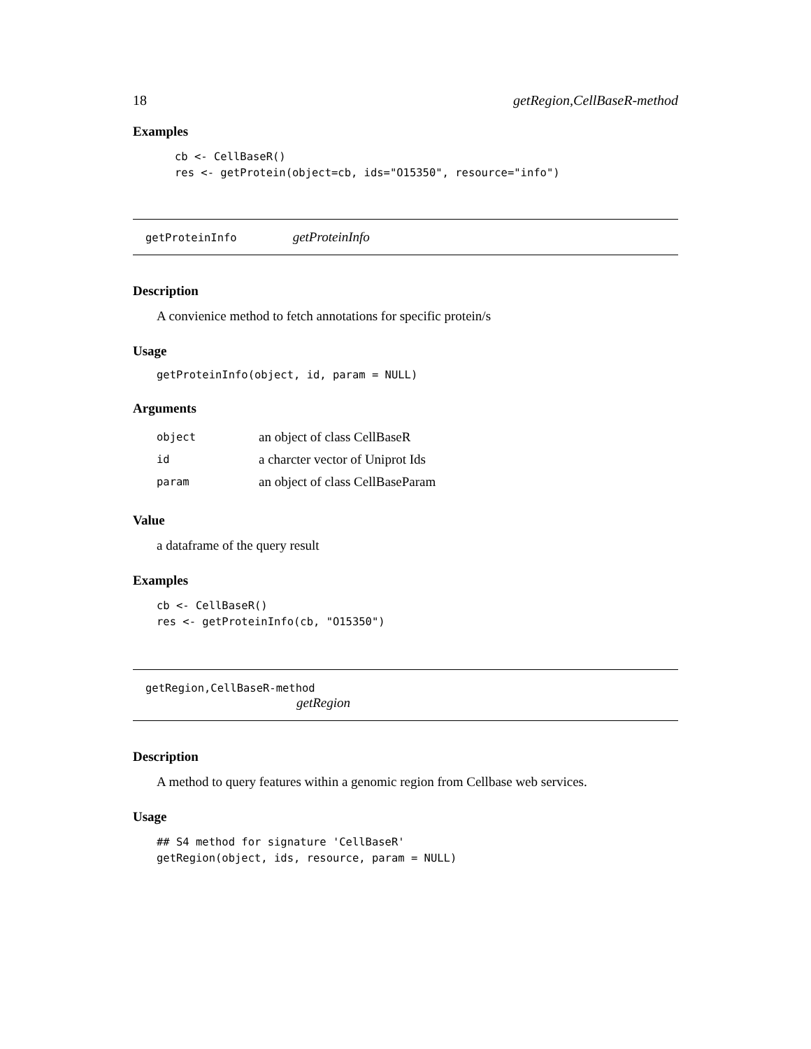18 getRegion,CellBaseR-method
Examples
cb <- CellBaseR()
res <- getProtein(object=cb, ids="O15350", resource="info")
getProteinInfo getProteinInfo
Description
A convienice method to fetch annotations for specific protein/s
Usage
getProteinInfo(object, id, param = NULL)
Arguments
| object | an object of class CellBaseR |
| id | a charcter vector of Uniprot Ids |
| param | an object of class CellBaseParam |
Value
a dataframe of the query result
Examples
cb <- CellBaseR()
res <- getProteinInfo(cb, "O15350")
getRegion,CellBaseR-method
getRegion
Description
A method to query features within a genomic region from Cellbase web services.
Usage
## S4 method for signature 'CellBaseR'
getRegion(object, ids, resource, param = NULL)